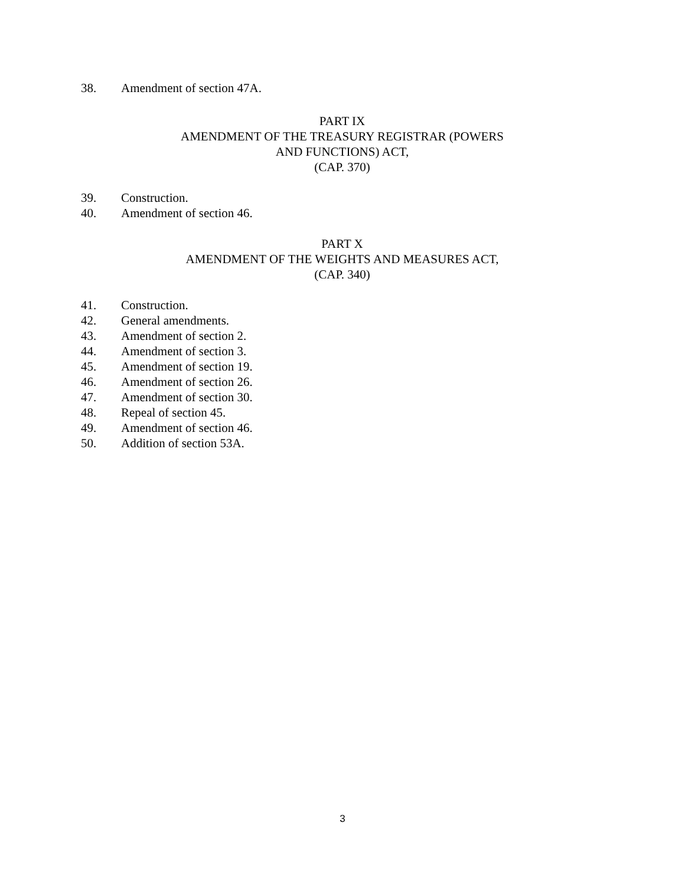38. Amendment of section 47A.
PART IX
AMENDMENT OF THE TREASURY REGISTRAR (POWERS
AND FUNCTIONS) ACT,
(CAP. 370)
39. Construction.
40. Amendment of section 46.
PART X
AMENDMENT OF THE WEIGHTS AND MEASURES ACT,
(CAP. 340)
41. Construction.
42. General amendments.
43. Amendment of section 2.
44. Amendment of section 3.
45. Amendment of section 19.
46. Amendment of section 26.
47. Amendment of section 30.
48. Repeal of section 45.
49. Amendment of section 46.
50. Addition of section 53A.
3